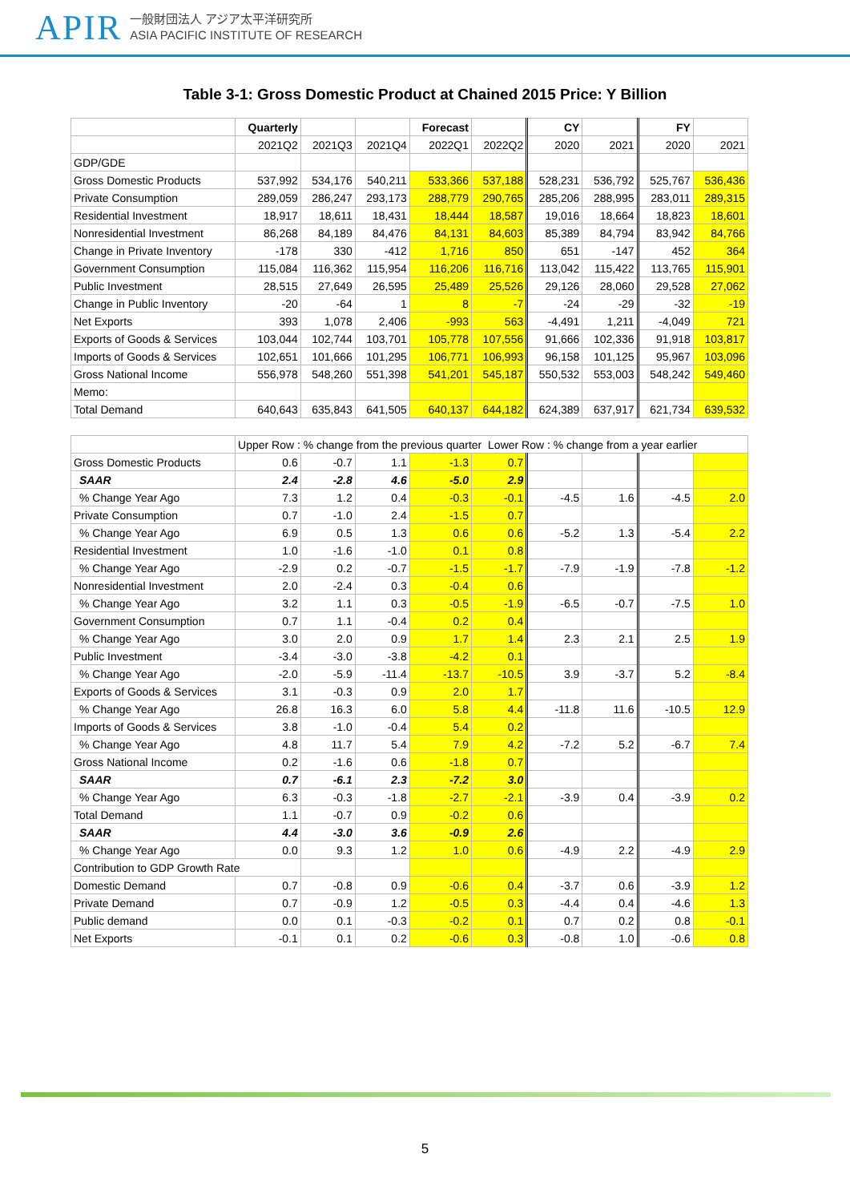APIR
一般財団法人 アジア太平洋研究所
ASIA PACIFIC INSTITUTE OF RESEARCH
Table 3-1: Gross Domestic Product at Chained 2015 Price: Y Billion
| | Quarterly | | | Forecast | | CY | | FY | |
| --- | --- | --- | --- | --- | --- | --- | --- | --- | --- |
| | 2021Q2 | 2021Q3 | 2021Q4 | 2022Q1 | 2022Q2 | 2020 | 2021 | 2020 | 2021 |
| GDP/GDE | | | | | | | | | |
| Gross Domestic Products | 537,992 | 534,176 | 540,211 | 533,366 | 537,188 | 528,231 | 536,792 | 525,767 | 536,436 |
| Private Consumption | 289,059 | 286,247 | 293,173 | 288,779 | 290,765 | 285,206 | 288,995 | 283,011 | 289,315 |
| Residential Investment | 18,917 | 18,611 | 18,431 | 18,444 | 18,587 | 19,016 | 18,664 | 18,823 | 18,601 |
| Nonresidential Investment | 86,268 | 84,189 | 84,476 | 84,131 | 84,603 | 85,389 | 84,794 | 83,942 | 84,766 |
| Change in Private Inventory | -178 | 330 | -412 | 1,716 | 850 | 651 | -147 | 452 | 364 |
| Government Consumption | 115,084 | 116,362 | 115,954 | 116,206 | 116,716 | 113,042 | 115,422 | 113,765 | 115,901 |
| Public Investment | 28,515 | 27,649 | 26,595 | 25,489 | 25,526 | 29,126 | 28,060 | 29,528 | 27,062 |
| Change in Public Inventory | -20 | -64 | 1 | 8 | -7 | -24 | -29 | -32 | -19 |
| Net Exports | 393 | 1,078 | 2,406 | -993 | 563 | -4,491 | 1,211 | -4,049 | 721 |
| Exports of Goods & Services | 103,044 | 102,744 | 103,701 | 105,778 | 107,556 | 91,666 | 102,336 | 91,918 | 103,817 |
| Imports of Goods & Services | 102,651 | 101,666 | 101,295 | 106,771 | 106,993 | 96,158 | 101,125 | 95,967 | 103,096 |
| Gross National Income | 556,978 | 548,260 | 551,398 | 541,201 | 545,187 | 550,532 | 553,003 | 548,242 | 549,460 |
| Memo: | | | | | | | | | |
| Total Demand | 640,643 | 635,843 | 641,505 | 640,137 | 644,182 | 624,389 | 637,917 | 621,734 | 639,532 |
| | Upper Row : % change from the previous quarter Lower Row : % change from a year earlier | | | | | | | | |
| Gross Domestic Products | 0.6 | -0.7 | 1.1 | -1.3 | 0.7 | | | | |
| SAAR | 2.4 | -2.8 | 4.6 | -5.0 | 2.9 | | | | |
| % Change Year Ago | 7.3 | 1.2 | 0.4 | -0.3 | -0.1 | -4.5 | 1.6 | -4.5 | 2.0 |
| Private Consumption | 0.7 | -1.0 | 2.4 | -1.5 | 0.7 | | | | |
| % Change Year Ago | 6.9 | 0.5 | 1.3 | 0.6 | 0.6 | -5.2 | 1.3 | -5.4 | 2.2 |
| Residential Investment | 1.0 | -1.6 | -1.0 | 0.1 | 0.8 | | | | |
| % Change Year Ago | -2.9 | 0.2 | -0.7 | -1.5 | -1.7 | -7.9 | -1.9 | -7.8 | -1.2 |
| Nonresidential Investment | 2.0 | -2.4 | 0.3 | -0.4 | 0.6 | | | | |
| % Change Year Ago | 3.2 | 1.1 | 0.3 | -0.5 | -1.9 | -6.5 | -0.7 | -7.5 | 1.0 |
| Government Consumption | 0.7 | 1.1 | -0.4 | 0.2 | 0.4 | | | | |
| % Change Year Ago | 3.0 | 2.0 | 0.9 | 1.7 | 1.4 | 2.3 | 2.1 | 2.5 | 1.9 |
| Public Investment | -3.4 | -3.0 | -3.8 | -4.2 | 0.1 | | | | |
| % Change Year Ago | -2.0 | -5.9 | -11.4 | -13.7 | -10.5 | 3.9 | -3.7 | 5.2 | -8.4 |
| Exports of Goods & Services | 3.1 | -0.3 | 0.9 | 2.0 | 1.7 | | | | |
| % Change Year Ago | 26.8 | 16.3 | 6.0 | 5.8 | 4.4 | -11.8 | 11.6 | -10.5 | 12.9 |
| Imports of Goods & Services | 3.8 | -1.0 | -0.4 | 5.4 | 0.2 | | | | |
| % Change Year Ago | 4.8 | 11.7 | 5.4 | 7.9 | 4.2 | -7.2 | 5.2 | -6.7 | 7.4 |
| Gross National Income | 0.2 | -1.6 | 0.6 | -1.8 | 0.7 | | | | |
| SAAR | 0.7 | -6.1 | 2.3 | -7.2 | 3.0 | | | | |
| % Change Year Ago | 6.3 | -0.3 | -1.8 | -2.7 | -2.1 | -3.9 | 0.4 | -3.9 | 0.2 |
| Total Demand | 1.1 | -0.7 | 0.9 | -0.2 | 0.6 | | | | |
| SAAR | 4.4 | -3.0 | 3.6 | -0.9 | 2.6 | | | | |
| % Change Year Ago | 0.0 | 9.3 | 1.2 | 1.0 | 0.6 | -4.9 | 2.2 | -4.9 | 2.9 |
| Contribution to GDP Growth Rate | | | | | | | | | |
| Domestic Demand | 0.7 | -0.8 | 0.9 | -0.6 | 0.4 | -3.7 | 0.6 | -3.9 | 1.2 |
| Private Demand | 0.7 | -0.9 | 1.2 | -0.5 | 0.3 | -4.4 | 0.4 | -4.6 | 1.3 |
| Public demand | 0.0 | 0.1 | -0.3 | -0.2 | 0.1 | 0.7 | 0.2 | 0.8 | -0.1 |
| Net Exports | -0.1 | 0.1 | 0.2 | -0.6 | 0.3 | -0.8 | 1.0 | -0.6 | 0.8 |
5